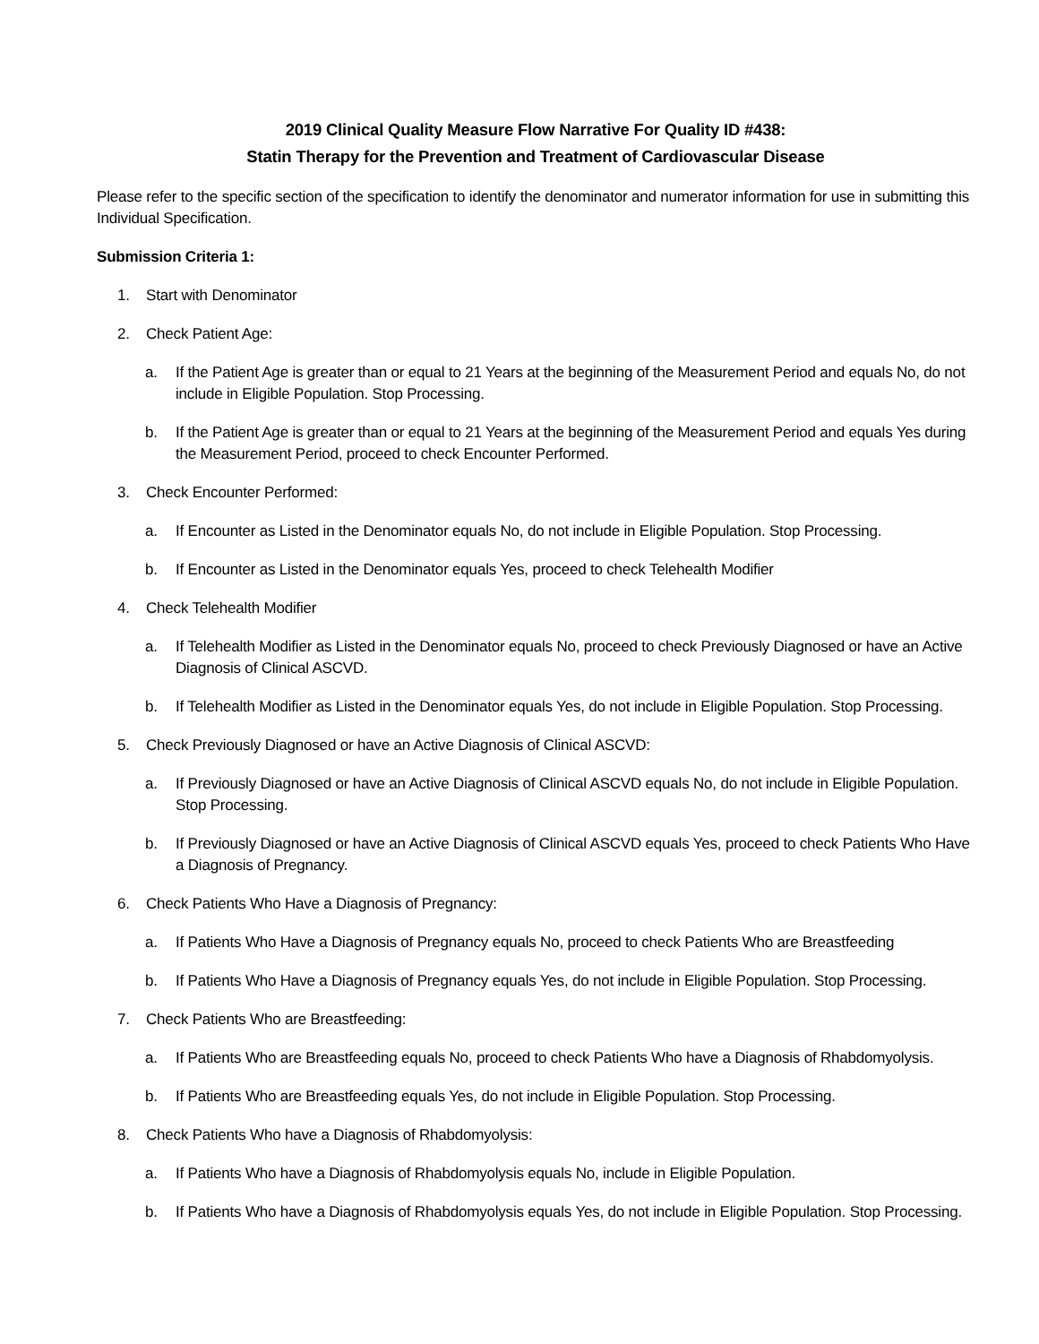2019 Clinical Quality Measure Flow Narrative For Quality ID #438:
Statin Therapy for the Prevention and Treatment of Cardiovascular Disease
Please refer to the specific section of the specification to identify the denominator and numerator information for use in submitting this Individual Specification.
Submission Criteria 1:
1. Start with Denominator
2. Check Patient Age:
a. If the Patient Age is greater than or equal to 21 Years at the beginning of the Measurement Period and equals No, do not include in Eligible Population. Stop Processing.
b. If the Patient Age is greater than or equal to 21 Years at the beginning of the Measurement Period and equals Yes during the Measurement Period, proceed to check Encounter Performed.
3. Check Encounter Performed:
a. If Encounter as Listed in the Denominator equals No, do not include in Eligible Population. Stop Processing.
b. If Encounter as Listed in the Denominator equals Yes, proceed to check Telehealth Modifier
4. Check Telehealth Modifier
a. If Telehealth Modifier as Listed in the Denominator equals No, proceed to check Previously Diagnosed or have an Active Diagnosis of Clinical ASCVD.
b. If Telehealth Modifier as Listed in the Denominator equals Yes, do not include in Eligible Population. Stop Processing.
5. Check Previously Diagnosed or have an Active Diagnosis of Clinical ASCVD:
a. If Previously Diagnosed or have an Active Diagnosis of Clinical ASCVD equals No, do not include in Eligible Population. Stop Processing.
b. If Previously Diagnosed or have an Active Diagnosis of Clinical ASCVD equals Yes, proceed to check Patients Who Have a Diagnosis of Pregnancy.
6. Check Patients Who Have a Diagnosis of Pregnancy:
a. If Patients Who Have a Diagnosis of Pregnancy equals No, proceed to check Patients Who are Breastfeeding
b. If Patients Who Have a Diagnosis of Pregnancy equals Yes, do not include in Eligible Population. Stop Processing.
7. Check Patients Who are Breastfeeding:
a. If Patients Who are Breastfeeding equals No, proceed to check Patients Who have a Diagnosis of Rhabdomyolysis.
b. If Patients Who are Breastfeeding equals Yes, do not include in Eligible Population. Stop Processing.
8. Check Patients Who have a Diagnosis of Rhabdomyolysis:
a. If Patients Who have a Diagnosis of Rhabdomyolysis equals No, include in Eligible Population.
b. If Patients Who have a Diagnosis of Rhabdomyolysis equals Yes, do not include in Eligible Population. Stop Processing.